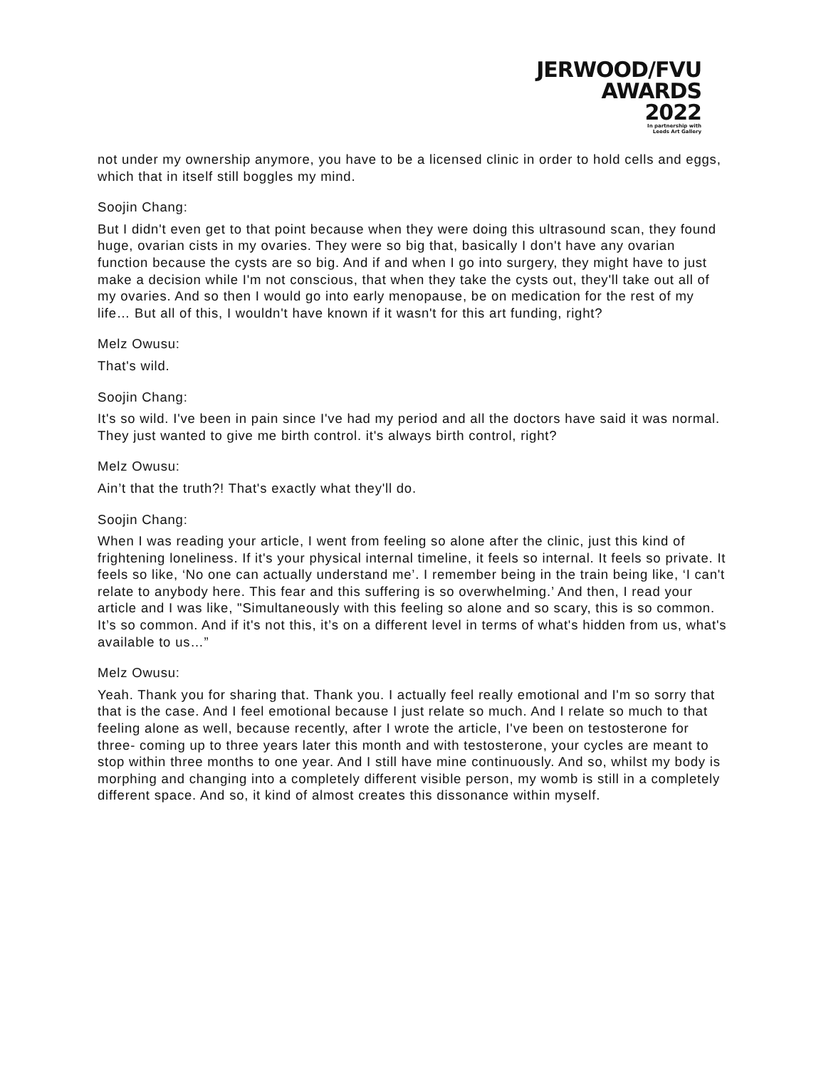JERWOOD/FVU
AWARDS
2022
In partnership with
Leeds Art Gallery
not under my ownership anymore, you have to be a licensed clinic in order to hold cells and eggs, which that in itself still boggles my mind.
Soojin Chang:
But I didn't even get to that point because when they were doing this ultrasound scan, they found huge, ovarian cists in my ovaries. They were so big that, basically I don't have any ovarian function because the cysts are so big. And if and when I go into surgery, they might have to just make a decision while I'm not conscious, that when they take the cysts out, they'll take out all of my ovaries. And so then I would go into early menopause, be on medication for the rest of my life… But all of this, I wouldn't have known if it wasn't for this art funding, right?
Melz Owusu:
That's wild.
Soojin Chang:
It's so wild. I've been in pain since I've had my period and all the doctors have said it was normal. They just wanted to give me birth control. it's always birth control, right?
Melz Owusu:
Ain’t that the truth?! That's exactly what they'll do.
Soojin Chang:
When I was reading your article, I went from feeling so alone after the clinic, just this kind of frightening loneliness. If it's your physical internal timeline, it feels so internal. It feels so private. It feels so like, ‘No one can actually understand me’. I remember being in the train being like, ‘I can't relate to anybody here. This fear and this suffering is so overwhelming.’ And then, I read your article and I was like, "Simultaneously with this feeling so alone and so scary, this is so common. It’s so common. And if it's not this, it’s on a different level in terms of what's hidden from us, what's available to us…”
Melz Owusu:
Yeah. Thank you for sharing that. Thank you. I actually feel really emotional and I'm so sorry that that is the case. And I feel emotional because I just relate so much. And I relate so much to that feeling alone as well, because recently, after I wrote the article, I've been on testosterone for three- coming up to three years later this month and with testosterone, your cycles are meant to stop within three months to one year. And I still have mine continuously. And so, whilst my body is morphing and changing into a completely different visible person, my womb is still in a completely different space. And so, it kind of almost creates this dissonance within myself.